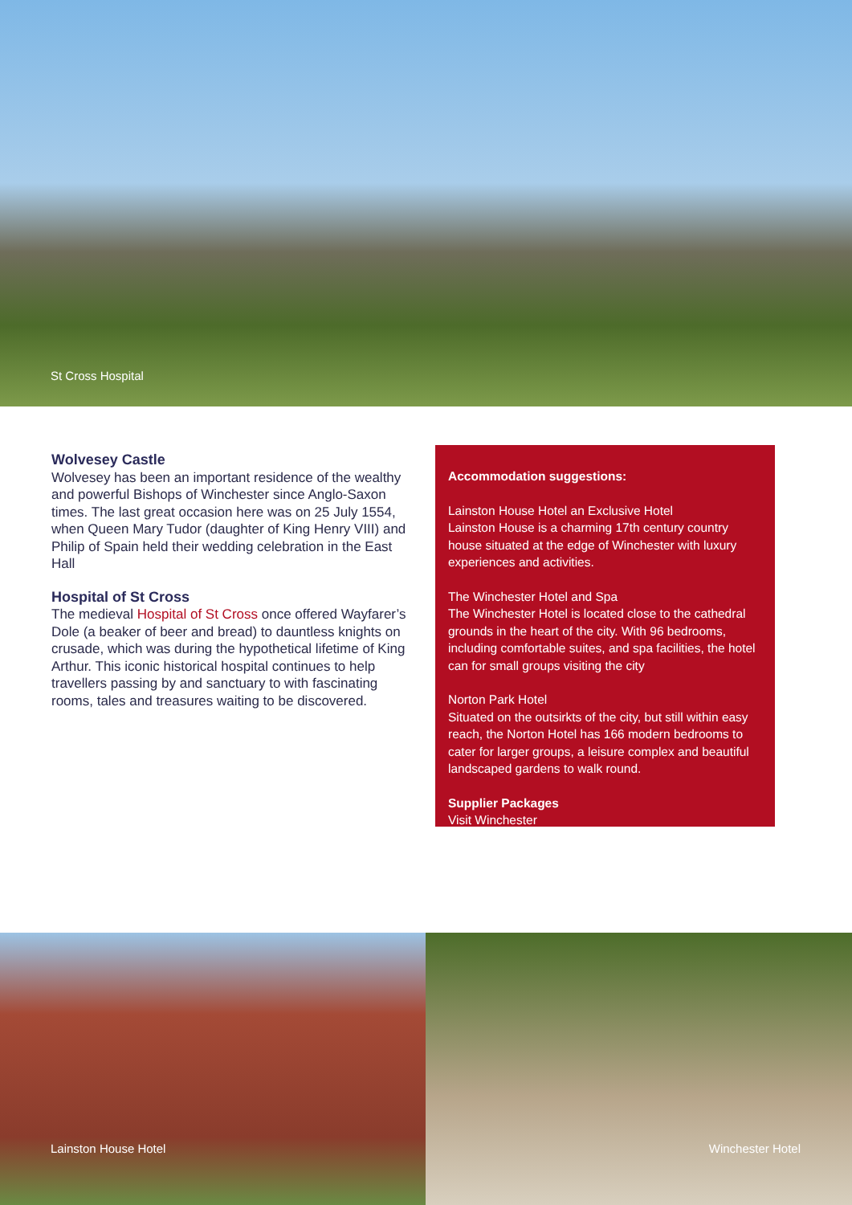St Cross Hospital
Wolvesey Castle
Wolvesey has been an important residence of the wealthy and powerful Bishops of Winchester since Anglo-Saxon times. The last great occasion here was on 25 July 1554, when Queen Mary Tudor (daughter of King Henry VIII) and Philip of Spain held their wedding celebration in the East Hall
Hospital of St Cross
The medieval Hospital of St Cross once offered Wayfarer’s Dole (a beaker of beer and bread) to dauntless knights on crusade, which was during the hypothetical lifetime of King Arthur. This iconic historical hospital continues to help travellers passing by and sanctuary to with fascinating rooms, tales and treasures waiting to be discovered.
Accommodation suggestions:
Lainston House Hotel an Exclusive Hotel
Lainston House is a charming 17th century country house situated at the edge of Winchester with luxury experiences and activities.
The Winchester Hotel and Spa
The Winchester Hotel is located close to the cathedral grounds in the heart of the city. With 96 bedrooms, including comfortable suites, and spa facilities, the hotel can for small groups visiting the city
Norton Park Hotel
Situated on the outsirkts of the city, but still within easy reach, the Norton Hotel has 166 modern bedrooms to cater for larger groups, a leisure complex and beautiful landscaped gardens to walk round.
Supplier Packages
Visit Winchester
Lainston House Hotel
Winchester Hotel